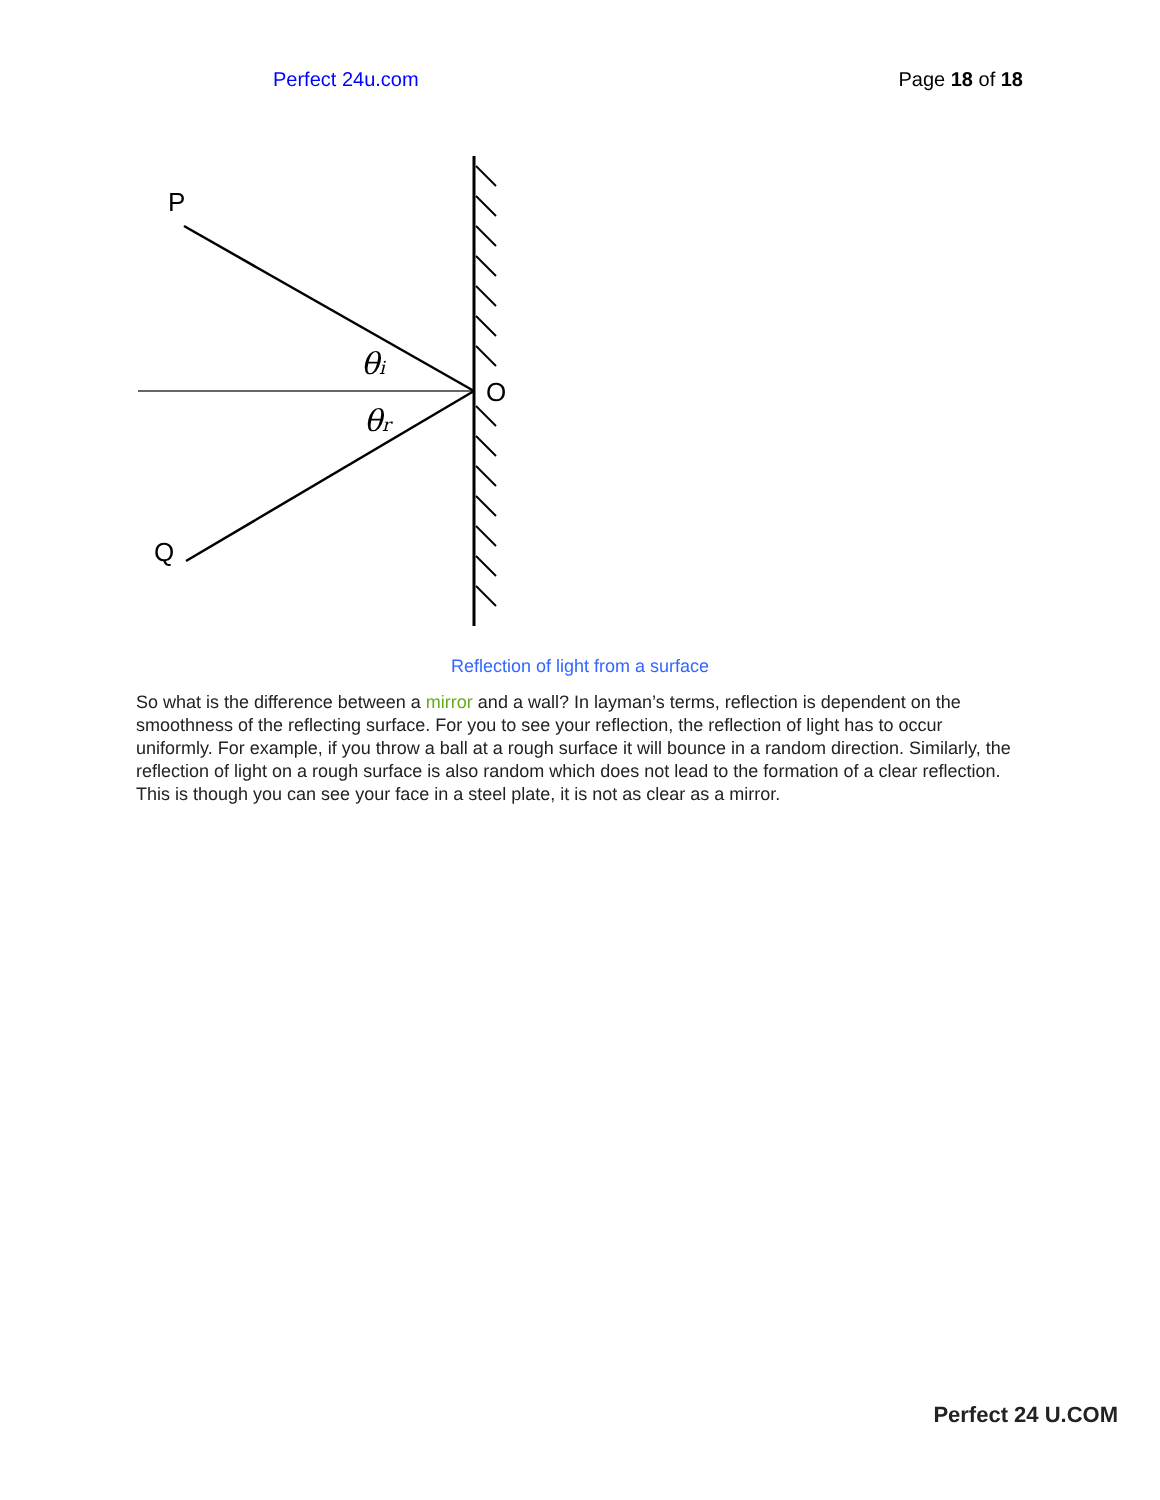Perfect 24u.com Page 18 of 18
P
Q
O
θi
θr
Reflection of light from a surface
So what is the difference between a mirror and a wall? In layman’s terms, reflection is dependent on the smoothness of the reflecting surface. For you to see your reflection, the reflection of light has to occur uniformly. For example, if you throw a ball at a rough surface it will bounce in a random direction. Similarly, the reflection of light on a rough surface is also random which does not lead to the formation of a clear reflection. This is though you can see your face in a steel plate, it is not as clear as a mirror.
Perfect 24 U.COM